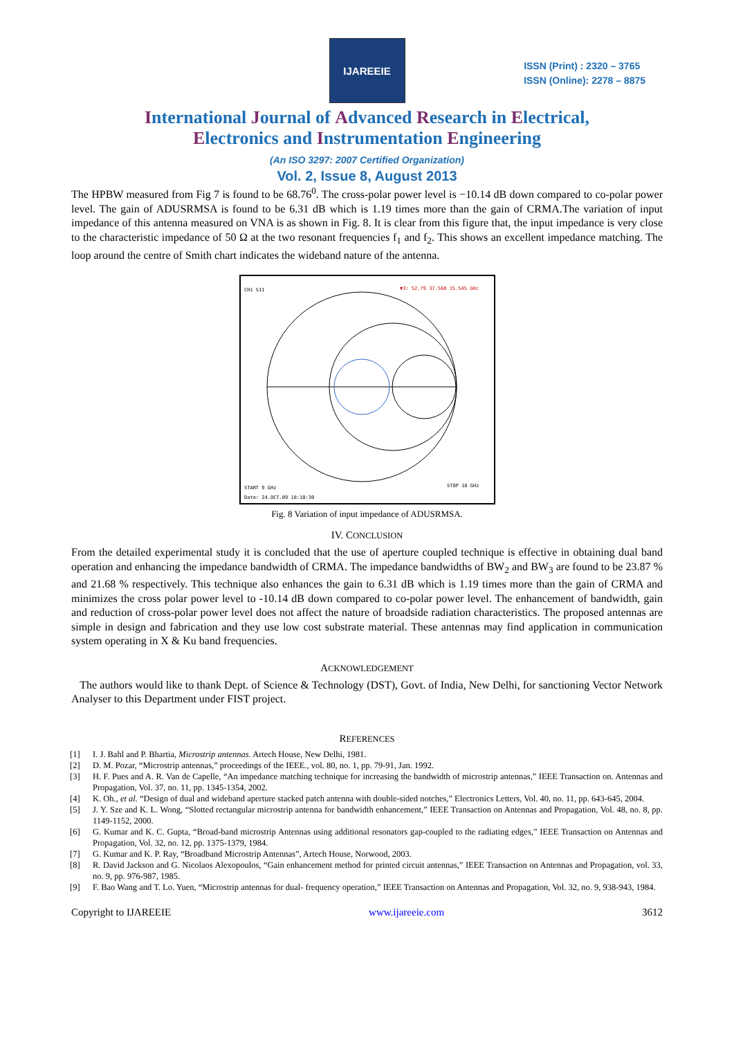IJAREEIE
ISSN (Print) : 2320 – 3765
ISSN (Online): 2278 – 8875
International Journal of Advanced Research in Electrical,
Electronics and Instrumentation Engineering
(An ISO 3297: 2007 Certified Organization)
Vol. 2, Issue 8, August 2013
The HPBW measured from Fig 7 is found to be 68.76<sup>0</sup>. The cross-polar power level is −10.14 dB down compared to co-polar power level. The gain of ADUSRMSA is found to be 6.31 dB which is 1.19 times more than the gain of CRMA.The variation of input impedance of this antenna measured on VNA is as shown in Fig. 8. It is clear from this figure that, the input impedance is very close to the characteristic impedance of 50 Ω at the two resonant frequencies f<sub>1</sub> and f<sub>2</sub>. This shows an excellent impedance matching. The loop around the centre of Smith chart indicates the wideband nature of the antenna.
CH1 S11
▼3: 52.79 37.568 15.545 GHz
START 9 GHz
STOP 18 GHz
Date: 24.OCT.09 18:10:30
Fig. 8 Variation of input impedance of ADUSRMSA.
IV. CONCLUSION
From the detailed experimental study it is concluded that the use of aperture coupled technique is effective in obtaining dual band operation and enhancing the impedance bandwidth of CRMA. The impedance bandwidths of BW<sub>2</sub> and BW<sub>3</sub> are found to be 23.87 % and 21.68 % respectively. This technique also enhances the gain to 6.31 dB which is 1.19 times more than the gain of CRMA and minimizes the cross polar power level to -10.14 dB down compared to co-polar power level. The enhancement of bandwidth, gain and reduction of cross-polar power level does not affect the nature of broadside radiation characteristics. The proposed antennas are simple in design and fabrication and they use low cost substrate material. These antennas may find application in communication system operating in X & Ku band frequencies.
ACKNOWLEDGEMENT
The authors would like to thank Dept. of Science & Technology (DST), Govt. of India, New Delhi, for sanctioning Vector Network Analyser to this Department under FIST project.
REFERENCES
[1] I. J. Bahl and P. Bhartia, Microstrip antennas. Artech House, New Delhi, 1981.
[2] D. M. Pozar, “Microstrip antennas,” proceedings of the IEEE., vol. 80, no. 1, pp. 79-91, Jan. 1992.
[3] H. F. Pues and A. R. Van de Capelle, “An impedance matching technique for increasing the bandwidth of microstrip antennas,” IEEE Transaction on. Antennas and Propagation, Vol. 37, no. 11, pp. 1345-1354, 2002.
[4] K. Oh., et al. “Design of dual and wideband aperture stacked patch antenna with double-sided notches,” Electronics Letters, Vol. 40, no. 11, pp. 643-645, 2004.
[5] J. Y. Sze and K. L. Wong, “Slotted rectangular microstrip antenna for bandwidth enhancement,” IEEE Transaction on Antennas and Propagation, Vol. 48, no. 8, pp. 1149-1152, 2000.
[6] G. Kumar and K. C. Gupta, “Broad-band microstrip Antennas using additional resonators gap-coupled to the radiating edges,” IEEE Transaction on Antennas and Propagation, Vol. 32, no. 12, pp. 1375-1379, 1984.
[7] G. Kumar and K. P. Ray, “Broadband Microstrip Antennas”, Artech House, Norwood, 2003.
[8] R. David Jackson and G. Nicolaos Alexopoulos, “Gain enhancement method for printed circuit antennas,” IEEE Transaction on Antennas and Propagation, vol. 33, no. 9, pp. 976-987, 1985.
[9] F. Bao Wang and T. Lo. Yuen, “Microstrip antennas for dual- frequency operation,” IEEE Transaction on Antennas and Propagation, Vol. 32, no. 9, 938-943, 1984.
Copyright to IJAREEIE www.ijareeie.com 3612